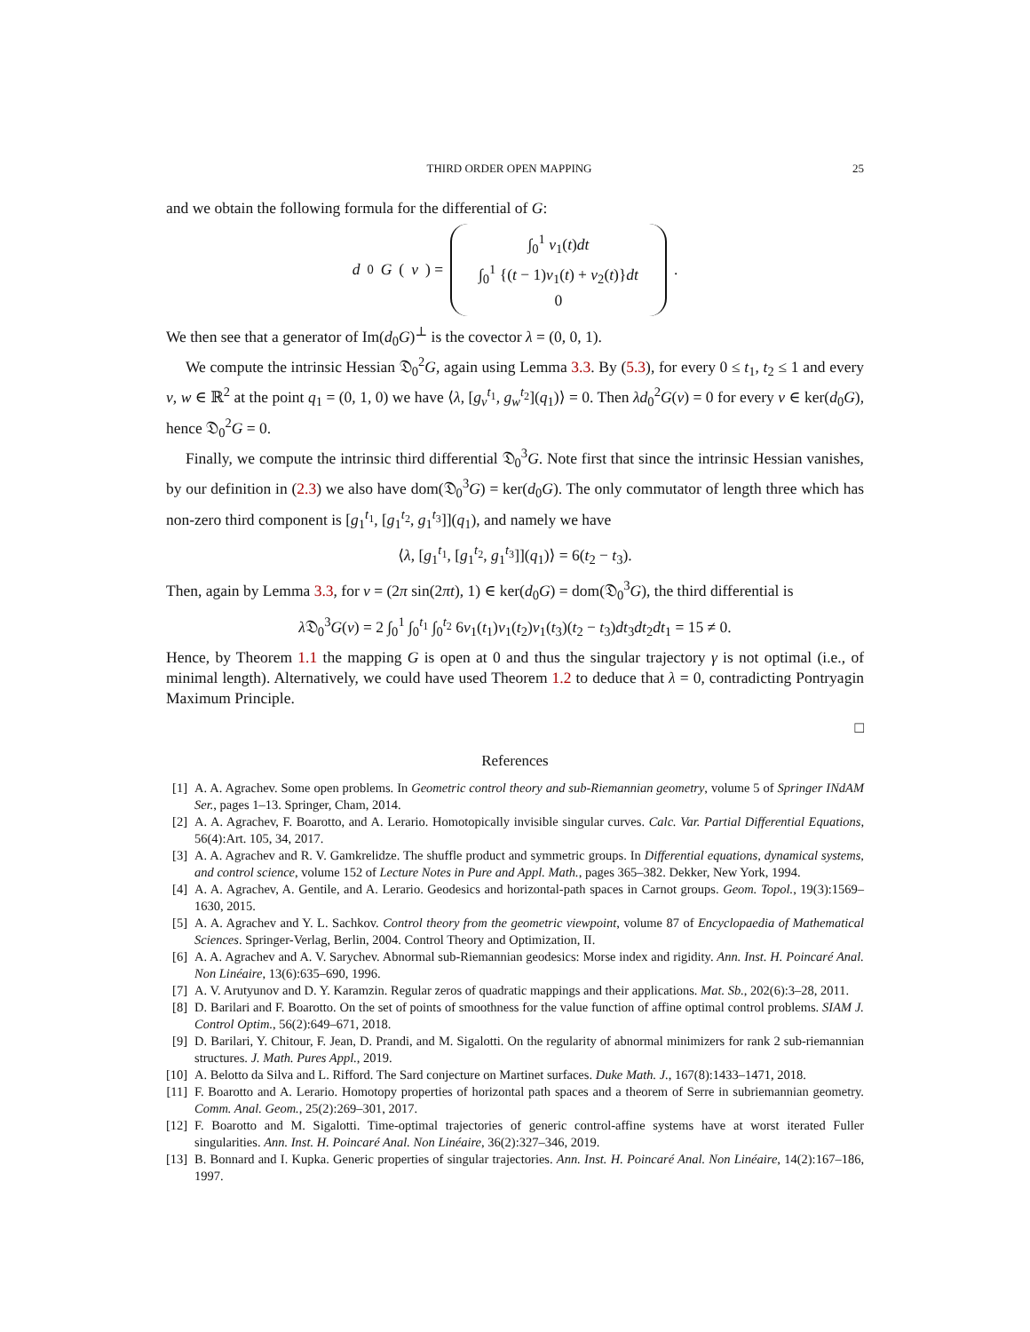THIRD ORDER OPEN MAPPING 25
and we obtain the following formula for the differential of G:
d<sub>0</sub> G (v) = ∫<sub>0</sub><sup>1</sup> v<sub>1</sub>(t)dt
∫<sub>0</sub><sup>1</sup> {(t − 1)v<sub>1</sub>(t) + v<sub>2</sub>(t)}dt
0.
We then see that a generator of Im(d<sub>0</sub>G)<sup>⊥</sup> is the covector λ = (0, 0, 1).
We compute the intrinsic Hessian 𝔇<sub>0</sub><sup>2</sup>G, again using Lemma 3.3. By (5.3), for every 0 ≤ t<sub>1</sub>, t<sub>2</sub> ≤ 1 and every v, w ∈ ℝ<sup>2</sup> at the point q<sub>1</sub> = (0, 1, 0) we have ⟨λ, [g<sub>v</sub><sup>t<sub>1</sub></sup>, g<sub>w</sub><sup>t<sub>2</sub></sup>](q<sub>1</sub>)⟩ = 0. Then λd<sub>0</sub><sup>2</sup>G(v) = 0 for every v ∈ ker(d<sub>0</sub>G), hence 𝔇<sub>0</sub><sup>2</sup>G = 0.
Finally, we compute the intrinsic third differential 𝔇<sub>0</sub><sup>3</sup>G. Note first that since the intrinsic Hessian vanishes, by our definition in (2.3) we also have dom(𝔇<sub>0</sub><sup>3</sup>G) = ker(d<sub>0</sub>G). The only commutator of length three which has non-zero third component is [g<sub>1</sub><sup>t<sub>1</sub></sup>, [g<sub>1</sub><sup>t<sub>2</sub></sup>, g<sub>1</sub><sup>t<sub>3</sub></sup>]](q<sub>1</sub>), and namely we have
⟨λ, [g<sub>1</sub><sup>t<sub>1</sub></sup>, [g<sub>1</sub><sup>t<sub>2</sub></sup>, g<sub>1</sub><sup>t<sub>3</sub></sup>]](q<sub>1</sub>)⟩ = 6(t<sub>2</sub> − t<sub>3</sub>).
Then, again by Lemma 3.3, for v = (2π sin(2πt), 1) ∈ ker(d<sub>0</sub>G) = dom(𝔇<sub>0</sub><sup>3</sup>G), the third differential is
λ 𝔇<sub>0</sub><sup>3</sup>G(v) = 2 ∫<sub>0</sub><sup>1</sup> ∫<sub>0</sub><sup>t<sub>1</sub></sup> ∫<sub>0</sub><sup>t<sub>2</sub></sup> 6v<sub>1</sub>(t<sub>1</sub>)v<sub>1</sub>(t<sub>2</sub>)v<sub>1</sub>(t<sub>3</sub>)(t<sub>2</sub> − t<sub>3</sub>)dt<sub>3</sub>dt<sub>2</sub>dt<sub>1</sub> = 15 ≠ 0.
Hence, by Theorem 1.1 the mapping G is open at 0 and thus the singular trajectory γ is not optimal (i.e., of minimal length). Alternatively, we could have used Theorem 1.2 to deduce that λ = 0, contradicting Pontryagin Maximum Principle.
□
References
[1] A. A. Agrachev. Some open problems. In Geometric control theory and sub-Riemannian geometry, volume 5 of Springer INdAM Ser., pages 1–13. Springer, Cham, 2014.
[2] A. A. Agrachev, F. Boarotto, and A. Lerario. Homotopically invisible singular curves. Calc. Var. Partial Differential Equations, 56(4):Art. 105, 34, 2017.
[3] A. A. Agrachev and R. V. Gamkrelidze. The shuffle product and symmetric groups. In Differential equations, dynamical systems, and control science, volume 152 of Lecture Notes in Pure and Appl. Math., pages 365–382. Dekker, New York, 1994.
[4] A. A. Agrachev, A. Gentile, and A. Lerario. Geodesics and horizontal-path spaces in Carnot groups. Geom. Topol., 19(3):1569–1630, 2015.
[5] A. A. Agrachev and Y. L. Sachkov. Control theory from the geometric viewpoint, volume 87 of Encyclopaedia of Mathematical Sciences. Springer-Verlag, Berlin, 2004. Control Theory and Optimization, II.
[6] A. A. Agrachev and A. V. Sarychev. Abnormal sub-Riemannian geodesics: Morse index and rigidity. Ann. Inst. H. Poincaré Anal. Non Linéaire, 13(6):635–690, 1996.
[7] A. V. Arutyunov and D. Y. Karamzin. Regular zeros of quadratic mappings and their applications. Mat. Sb., 202(6):3–28, 2011.
[8] D. Barilari and F. Boarotto. On the set of points of smoothness for the value function of affine optimal control problems. SIAM J. Control Optim., 56(2):649–671, 2018.
[9] D. Barilari, Y. Chitour, F. Jean, D. Prandi, and M. Sigalotti. On the regularity of abnormal minimizers for rank 2 sub-riemannian structures. J. Math. Pures Appl., 2019.
[10] A. Belotto da Silva and L. Rifford. The Sard conjecture on Martinet surfaces. Duke Math. J., 167(8):1433–1471, 2018.
[11] F. Boarotto and A. Lerario. Homotopy properties of horizontal path spaces and a theorem of Serre in subriemannian geometry. Comm. Anal. Geom., 25(2):269–301, 2017.
[12] F. Boarotto and M. Sigalotti. Time-optimal trajectories of generic control-affine systems have at worst iterated Fuller singularities. Ann. Inst. H. Poincaré Anal. Non Linéaire, 36(2):327–346, 2019.
[13] B. Bonnard and I. Kupka. Generic properties of singular trajectories. Ann. Inst. H. Poincaré Anal. Non Linéaire, 14(2):167–186, 1997.